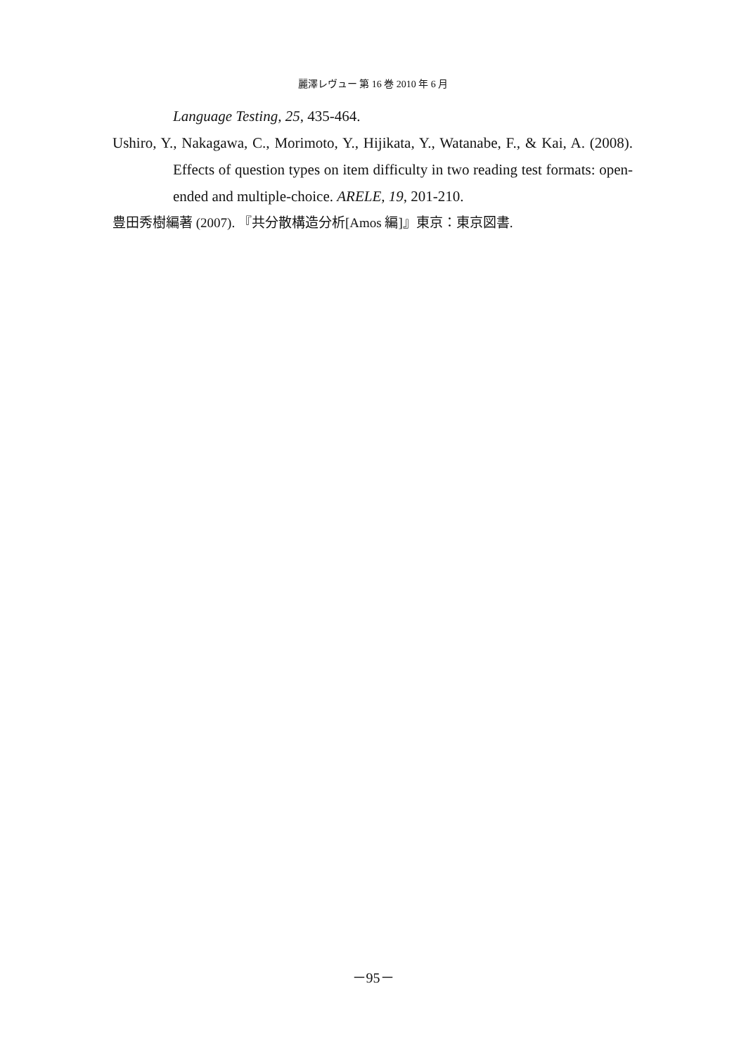麗澤レヴュー 第 16 巻 2010 年 6 月
Language Testing, 25, 435-464.
Ushiro, Y., Nakagawa, C., Morimoto, Y., Hijikata, Y., Watanabe, F., & Kai, A. (2008). Effects of question types on item difficulty in two reading test formats: open-ended and multiple-choice. ARELE, 19, 201-210.
豊田秀樹編著 (2007). 『共分散構造分析[Amos 編]』東京：東京図書.
－95－